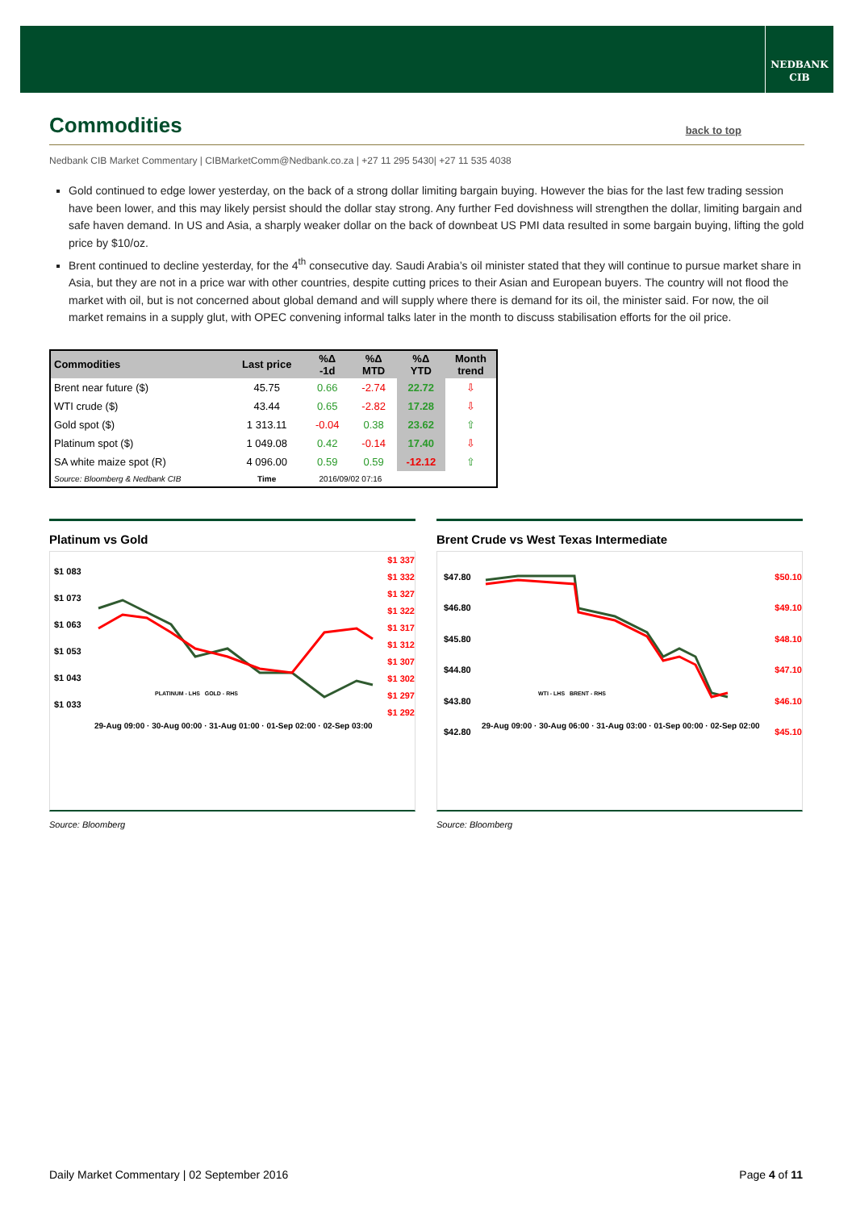NEDBANK
CIB
Commodities
back to top
Nedbank CIB Market Commentary | CIBMarketComm@Nedbank.co.za | +27 11 295 5430| +27 11 535 4038
Gold continued to edge lower yesterday, on the back of a strong dollar limiting bargain buying. However the bias for the last few trading session have been lower, and this may likely persist should the dollar stay strong. Any further Fed dovishness will strengthen the dollar, limiting bargain and safe haven demand. In US and Asia, a sharply weaker dollar on the back of downbeat US PMI data resulted in some bargain buying, lifting the gold price by $10/oz.
Brent continued to decline yesterday, for the 4<sup>th</sup> consecutive day. Saudi Arabia’s oil minister stated that they will continue to pursue market share in Asia, but they are not in a price war with other countries, despite cutting prices to their Asian and European buyers. The country will not flood the market with oil, but is not concerned about global demand and will supply where there is demand for its oil, the minister said. For now, the oil market remains in a supply glut, with OPEC convening informal talks later in the month to discuss stabilisation efforts for the oil price.
| Commodities | Last price | %Δ -1d | %Δ MTD | %Δ YTD | Month trend |
| --- | --- | --- | --- | --- | --- |
| Brent near future ($) | 45.75 | 0.66 | -2.74 | 22.72 | ⇩ |
| WTI crude ($) | 43.44 | 0.65 | -2.82 | 17.28 | ⇩ |
| Gold spot ($) | 1 313.11 | -0.04 | 0.38 | 23.62 | ⇧ |
| Platinum spot ($) | 1 049.08 | 0.42 | -0.14 | 17.40 | ⇩ |
| SA white maize spot (R) | 4 096.00 | 0.59 | 0.59 | -12.12 | ⇧ |
| Source: Bloomberg & Nedbank CIB | Time | 2016/09/02 07:16 | | | |
Platinum vs Gold
$1 083
$1 073
$1 063
$1 053
$1 043
$1 033
$1 337
$1 332
$1 327
$1 322
$1 317
$1 312
$1 307
$1 302
$1 297
$1 292
PLATINUM - LHS GOLD - RHS
29-Aug 09:00 · 30-Aug 00:00 · 31-Aug 01:00 · 01-Sep 02:00 · 02-Sep 03:00
Source: Bloomberg
Brent Crude vs West Texas Intermediate
$47.80
$46.80
$45.80
$44.80
$43.80
$42.80
$50.10
$49.10
$48.10
$47.10
$46.10
$45.10
WTI - LHS BRENT - RHS
29-Aug 09:00 · 30-Aug 06:00 · 31-Aug 03:00 · 01-Sep 00:00 · 02-Sep 02:00
Source: Bloomberg
Daily Market Commentary | 02 September 2016 Page 4 of 11